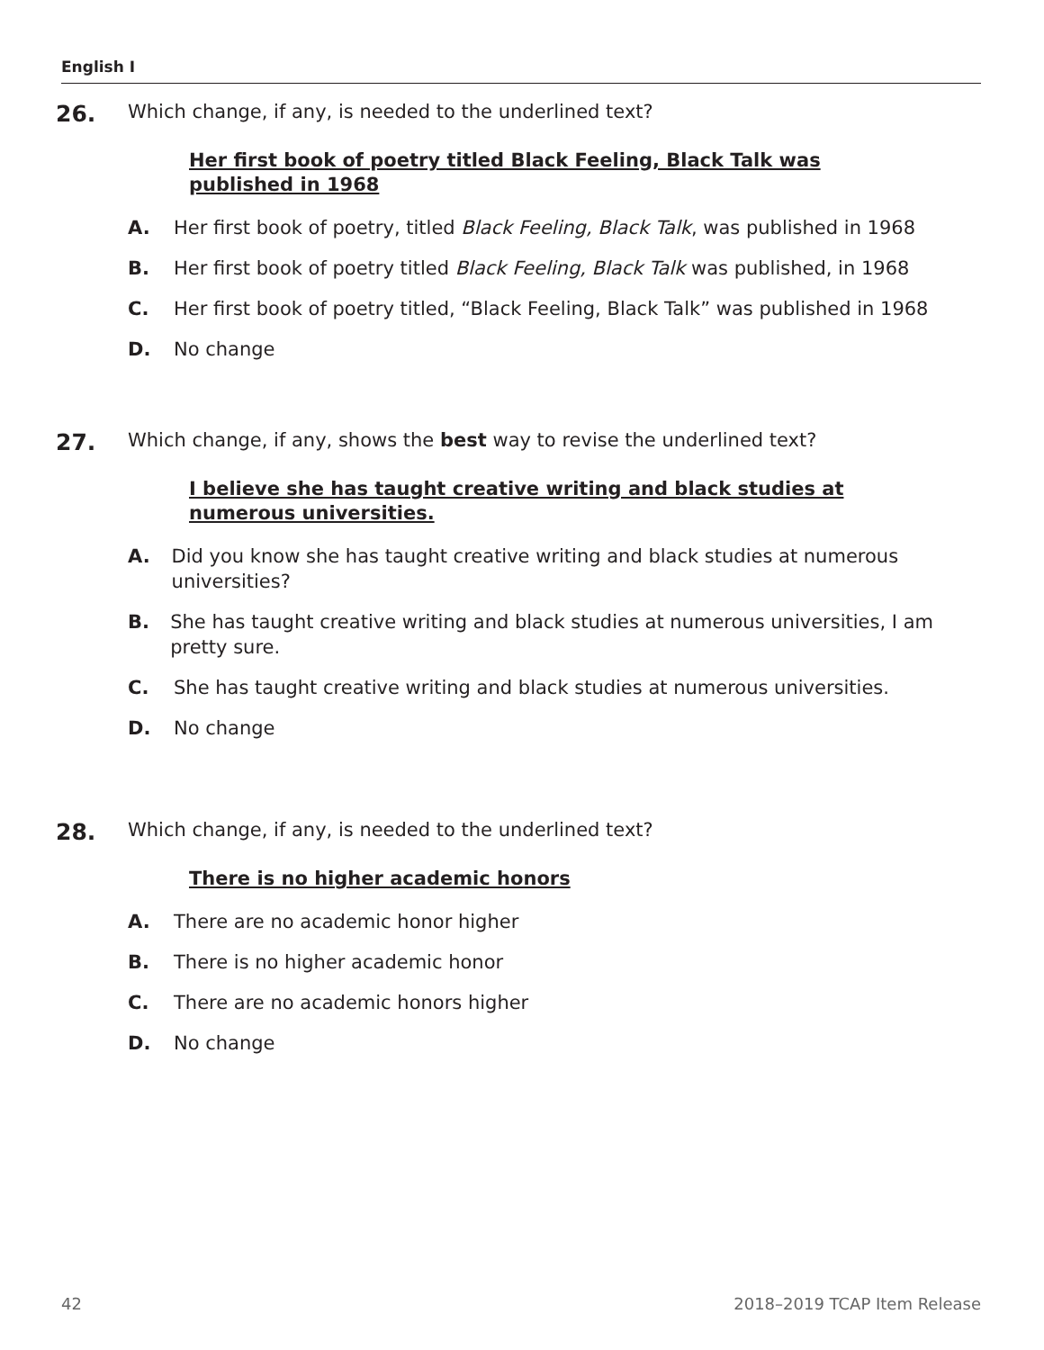English I
26.
Which change, if any, is needed to the underlined text?
Her first book of poetry titled Black Feeling, Black Talk was published in 1968
A. Her first book of poetry, titled Black Feeling, Black Talk, was published in 1968
B. Her first book of poetry titled Black Feeling, Black Talk was published, in 1968
C. Her first book of poetry titled, “Black Feeling, Black Talk” was published in 1968
D. No change
27.
Which change, if any, shows the best way to revise the underlined text?
I believe she has taught creative writing and black studies at numerous universities.
A. Did you know she has taught creative writing and black studies at numerous universities?
B. She has taught creative writing and black studies at numerous universities, I am pretty sure.
C. She has taught creative writing and black studies at numerous universities.
D. No change
28.
Which change, if any, is needed to the underlined text?
There is no higher academic honors
A. There are no academic honor higher
B. There is no higher academic honor
C. There are no academic honors higher
D. No change
42 2018–2019 TCAP Item Release